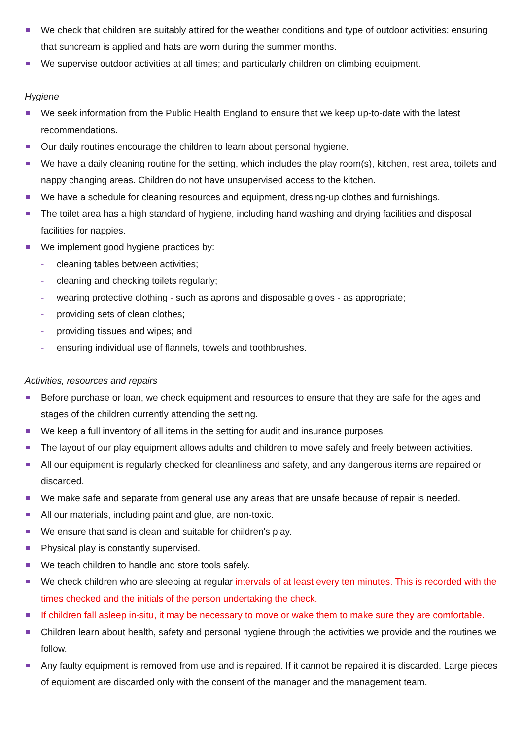We check that children are suitably attired for the weather conditions and type of outdoor activities; ensuring that suncream is applied and hats are worn during the summer months.
We supervise outdoor activities at all times; and particularly children on climbing equipment.
Hygiene
We seek information from the Public Health England to ensure that we keep up-to-date with the latest recommendations.
Our daily routines encourage the children to learn about personal hygiene.
We have a daily cleaning routine for the setting, which includes the play room(s), kitchen, rest area, toilets and nappy changing areas. Children do not have unsupervised access to the kitchen.
We have a schedule for cleaning resources and equipment, dressing-up clothes and furnishings.
The toilet area has a high standard of hygiene, including hand washing and drying facilities and disposal facilities for nappies.
We implement good hygiene practices by:
- cleaning tables between activities;
- cleaning and checking toilets regularly;
- wearing protective clothing - such as aprons and disposable gloves - as appropriate;
- providing sets of clean clothes;
- providing tissues and wipes; and
- ensuring individual use of flannels, towels and toothbrushes.
Activities, resources and repairs
Before purchase or loan, we check equipment and resources to ensure that they are safe for the ages and stages of the children currently attending the setting.
We keep a full inventory of all items in the setting for audit and insurance purposes.
The layout of our play equipment allows adults and children to move safely and freely between activities.
All our equipment is regularly checked for cleanliness and safety, and any dangerous items are repaired or discarded.
We make safe and separate from general use any areas that are unsafe because of repair is needed.
All our materials, including paint and glue, are non-toxic.
We ensure that sand is clean and suitable for children's play.
Physical play is constantly supervised.
We teach children to handle and store tools safely.
We check children who are sleeping at regular intervals of at least every ten minutes. This is recorded with the times checked and the initials of the person undertaking the check.
If children fall asleep in-situ, it may be necessary to move or wake them to make sure they are comfortable.
Children learn about health, safety and personal hygiene through the activities we provide and the routines we follow.
Any faulty equipment is removed from use and is repaired. If it cannot be repaired it is discarded. Large pieces of equipment are discarded only with the consent of the manager and the management team.